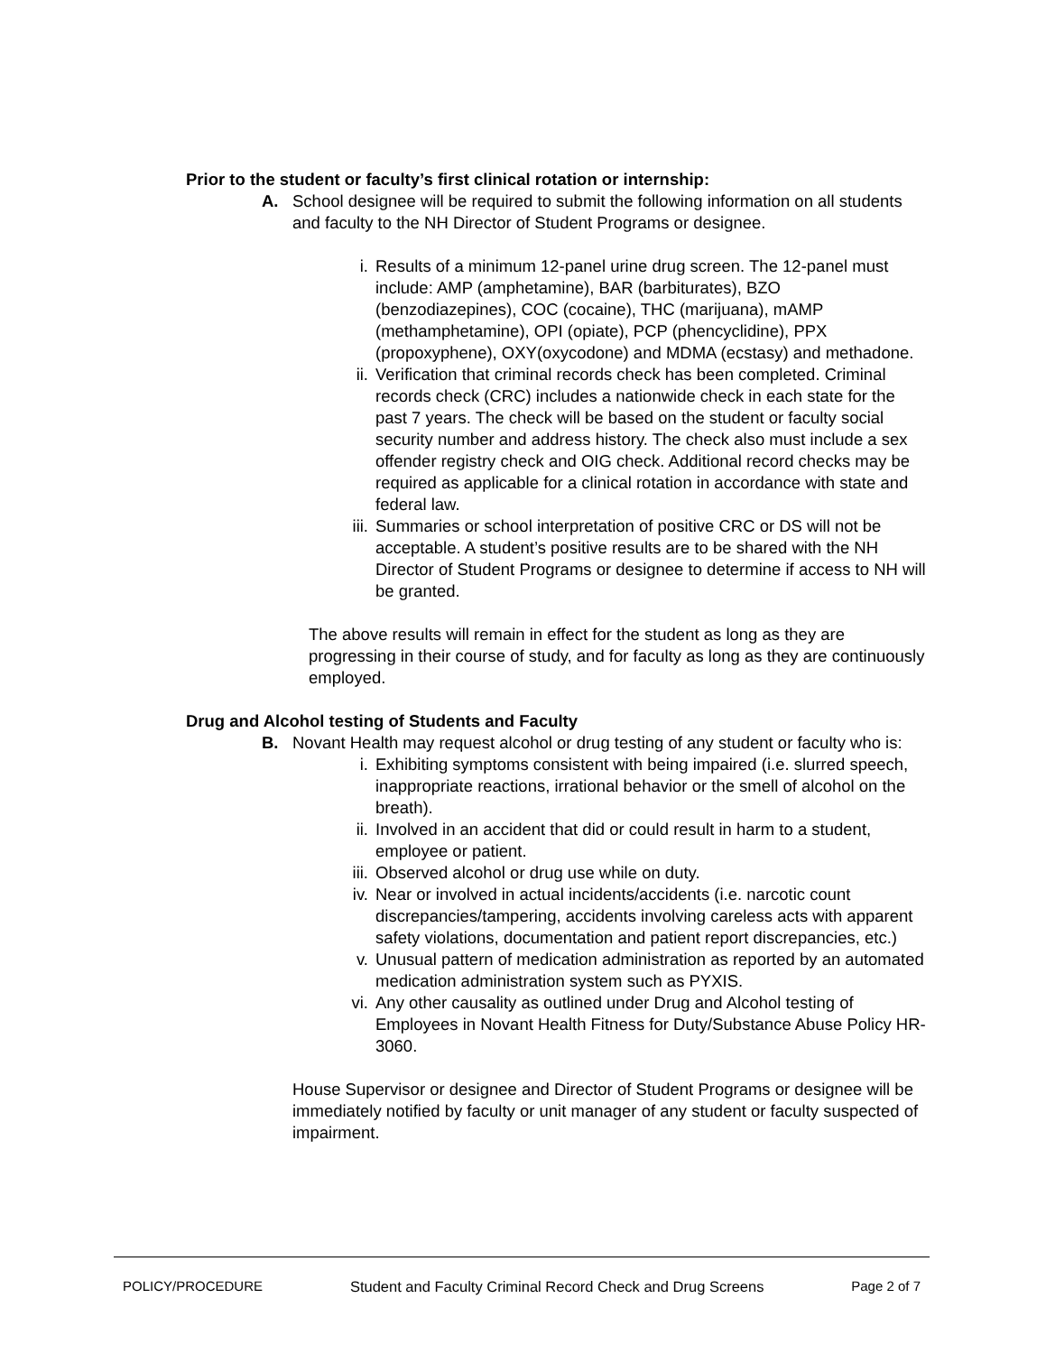Prior to the student or faculty’s first clinical rotation or internship:
A. School designee will be required to submit the following information on all students and faculty to the NH Director of Student Programs or designee.
i. Results of a minimum 12-panel urine drug screen. The 12-panel must include: AMP (amphetamine), BAR (barbiturates), BZO (benzodiazepines), COC (cocaine), THC (marijuana), mAMP (methamphetamine), OPI (opiate), PCP (phencyclidine), PPX (propoxyphene), OXY(oxycodone) and MDMA (ecstasy) and methadone.
ii. Verification that criminal records check has been completed. Criminal records check (CRC) includes a nationwide check in each state for the past 7 years. The check will be based on the student or faculty social security number and address history. The check also must include a sex offender registry check and OIG check. Additional record checks may be required as applicable for a clinical rotation in accordance with state and federal law.
iii.
Summaries or school interpretation of positive CRC or DS will not be acceptable. A student’s positive results are to be shared with the NH Director of Student Programs or designee to determine if access to NH will be granted.
The above results will remain in effect for the student as long as they are progressing in their course of study, and for faculty as long as they are continuously employed.
Drug and Alcohol testing of Students and Faculty
B. Novant Health may request alcohol or drug testing of any student or faculty who is:
i. Exhibiting symptoms consistent with being impaired (i.e. slurred speech, inappropriate reactions, irrational behavior or the smell of alcohol on the breath).
ii. Involved in an accident that did or could result in harm to a student, employee or patient.
iii.
Observed alcohol or drug use while on duty.
iv. Near or involved in actual incidents/accidents (i.e. narcotic count discrepancies/tampering, accidents involving careless acts with apparent safety violations, documentation and patient report discrepancies, etc.)
v. Unusual pattern of medication administration as reported by an automated medication administration system such as PYXIS.
vi. Any other causality as outlined under Drug and Alcohol testing of Employees in Novant Health Fitness for Duty/Substance Abuse Policy HR-3060.
House Supervisor or designee and Director of Student Programs or designee will be immediately notified by faculty or unit manager of any student or faculty suspected of impairment.
POLICY/PROCEDURE Student and Faculty Criminal Record Check and Drug Screens Page 2 of 7